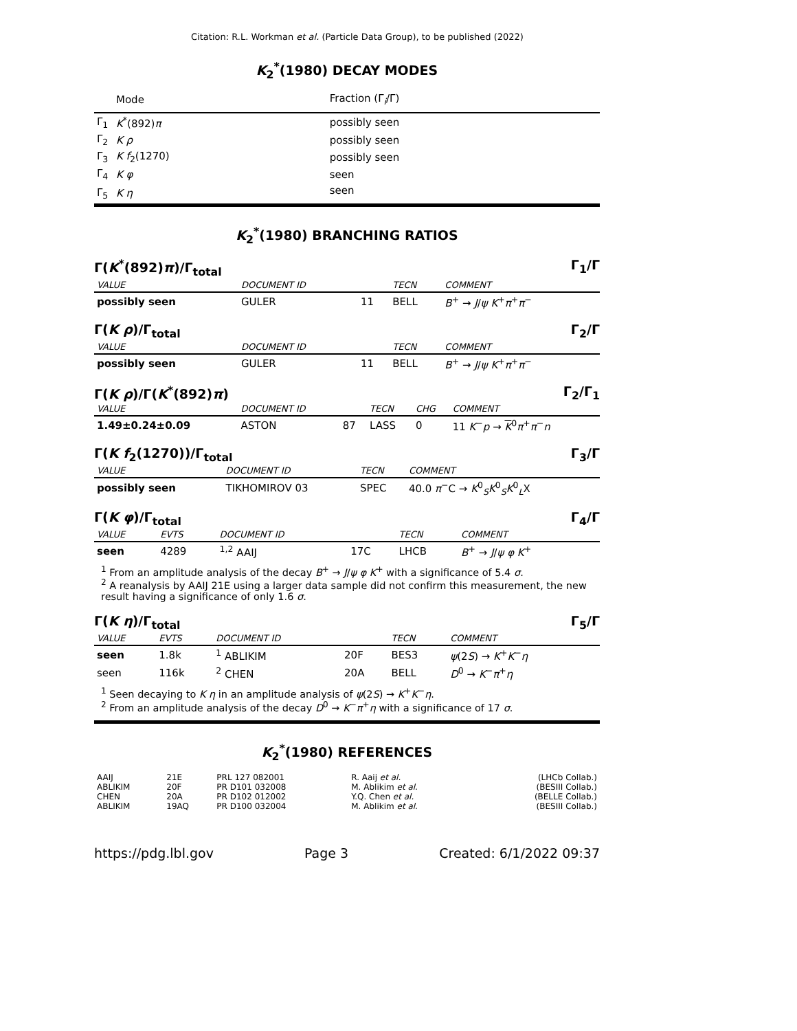Citation: R.L. Workman et al. (Particle Data Group), to be published (2022)
K<sub>2</sub><sup>*</sup>(1980) DECAY MODES
| | Mode | Fraction (Γ<sub>i</sub>/Γ) |
| --- | --- | --- |
| Γ<sub>1</sub> | K<sup>*</sup>(892) π | possibly seen |
| Γ<sub>2</sub> | K ρ | possibly seen |
| Γ<sub>3</sub> | K f<sub>2</sub>(1270) | possibly seen |
| Γ<sub>4</sub> | K φ | seen |
| Γ<sub>5</sub> | K η | seen |
K<sub>2</sub><sup>*</sup>(1980) BRANCHING RATIOS
Γ(K<sup>*</sup>(892)π)/Γ<sub>total</sub> Γ<sub>1</sub>/Γ
| VALUE | DOCUMENT ID | | TECN | COMMENT |
| possibly seen | GULER | 11 | BELL | B<sup>+</sup> → J / ψ K<sup>+</sup> π<sup>+</sup> π<sup>−</sup> |
Γ(K ρ)/Γ<sub>total</sub> Γ<sub>2</sub>/Γ
| VALUE | DOCUMENT ID | | TECN | COMMENT |
| possibly seen | GULER | 11 | BELL | B<sup>+</sup> → J / ψ K<sup>+</sup> π<sup>+</sup> π<sup>−</sup> |
Γ(K ρ)/Γ(K<sup>*</sup>(892)π) Γ<sub>2</sub>/Γ<sub>1</sub>
| VALUE | DOCUMENT ID | | TECN | CHG | COMMENT |
| 1.49±0.24±0.09 | ASTON | 87 | LASS | 0 | 11 K<sup>−</sup> p → K<sup>0</sup> π<sup>+</sup> π<sup>−</sup> n |
Γ(K f<sub>2</sub>(1270))/Γ<sub>total</sub> Γ<sub>3</sub>/Γ
| VALUE | DOCUMENT ID | TECN | COMMENT |
| possibly seen | TIKHOMIROV 03 | SPEC | 40.0 π<sup>−</sup>C → K<sup>0</sup><sub>S</sub> K<sup>0</sup><sub>S</sub> K<sup>0</sup><sub>L</sub>X |
Γ(K φ)/Γ<sub>total</sub> Γ<sub>4</sub>/Γ
| VALUE | EVTS | DOCUMENT ID | | TECN | COMMENT |
| seen | 4289 | <sup>1,2</sup> AAIJ | 17C | LHCB | B<sup>+</sup> → J / ψ φ K<sup>+</sup> |
<sup>1</sup> From an amplitude analysis of the decay B<sup>+</sup> → J/ψ φ K<sup>+</sup> with a significance of 5.4 σ.
<sup>2</sup> A reanalysis by AAIJ 21E using a larger data sample did not confirm this measurement, the new result having a significance of only 1.6 σ.
Γ(K η)/Γ<sub>total</sub> Γ<sub>5</sub>/Γ
| VALUE | EVTS | DOCUMENT ID | | TECN | COMMENT |
| seen | 1.8k | <sup>1</sup> ABLIKIM | 20F | BES3 | ψ (2 S ) → K<sup>+</sup> K<sup>−</sup> η |
| seen | 116k | <sup>2</sup> CHEN | 20A | BELL | D<sup>0</sup> → K<sup>−</sup> π<sup>+</sup> η |
<sup>1</sup> Seen decaying to K η in an amplitude analysis of ψ(2S) → K<sup>+</sup>K<sup>−</sup>η.
<sup>2</sup> From an amplitude analysis of the decay D<sup>0</sup> → K<sup>−</sup>π<sup>+</sup>η with a significance of 17 σ.
K<sub>2</sub><sup>*</sup>(1980) REFERENCES
| AAIJ | 21E | PRL 127 082001 | R. Aaij et al. | (LHCb Collab.) |
| ABLIKIM | 20F | PR D101 032008 | M. Ablikim et al. | (BESIII Collab.) |
| CHEN | 20A | PR D102 012002 | Y.Q. Chen et al. | (BELLE Collab.) |
| ABLIKIM | 19AQ | PR D100 032004 | M. Ablikim et al. | (BESIII Collab.) |
https://pdg.lbl.gov Page 3 Created: 6/1/2022 09:37